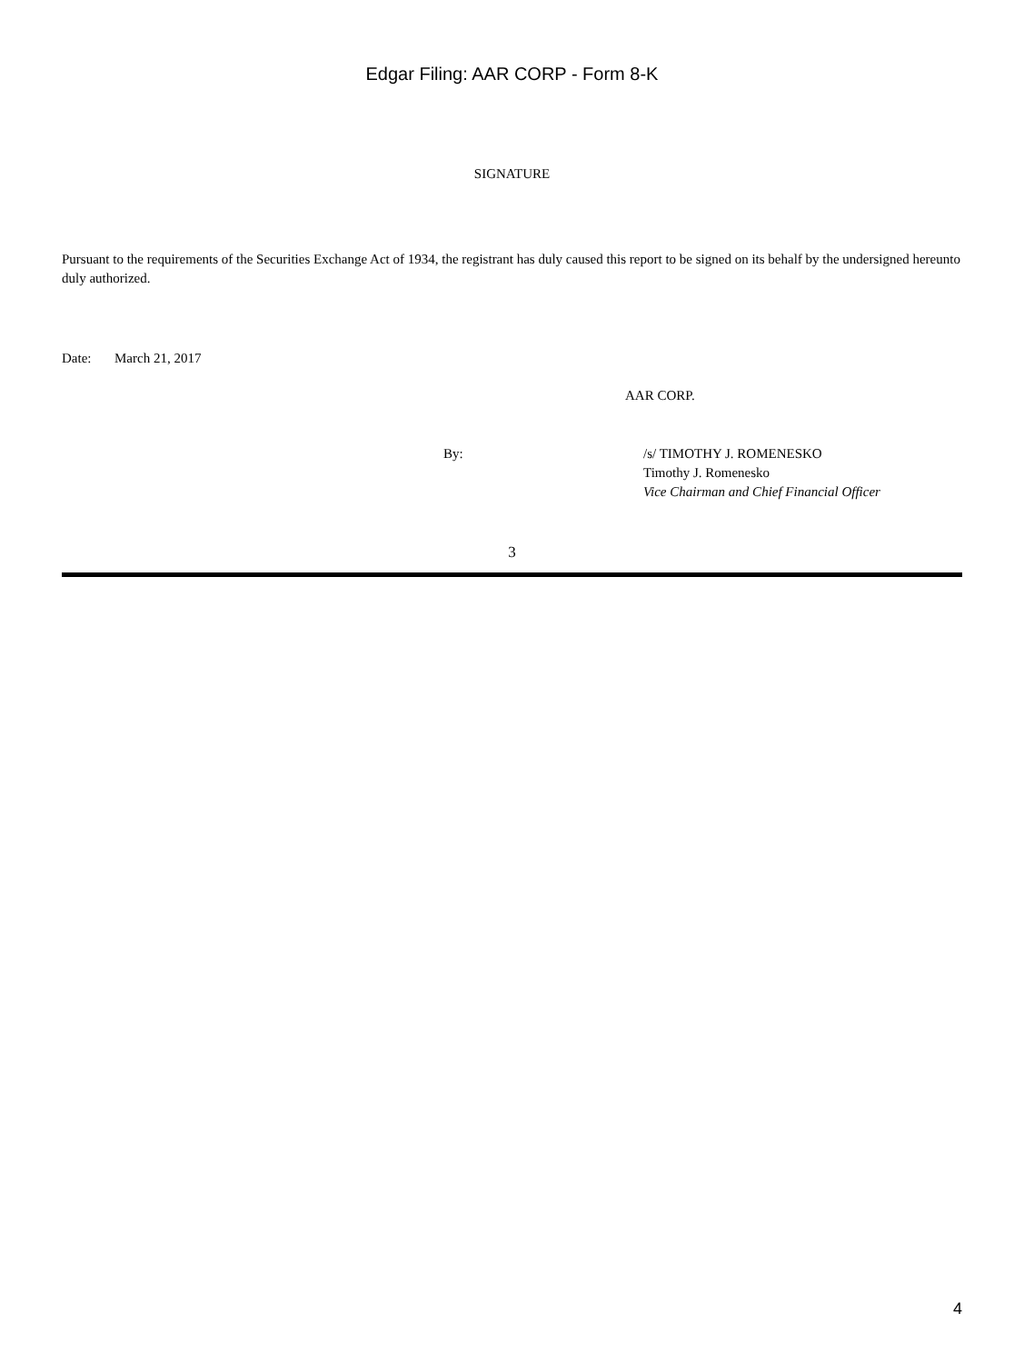Edgar Filing: AAR CORP - Form 8-K
SIGNATURE
Pursuant to the requirements of the Securities Exchange Act of 1934, the registrant has duly caused this report to be signed on its behalf by the undersigned hereunto duly authorized.
Date: March 21, 2017
AAR CORP.
By: /s/ TIMOTHY J. ROMENESKO
Timothy J. Romenesko
Vice Chairman and Chief Financial Officer
3
4